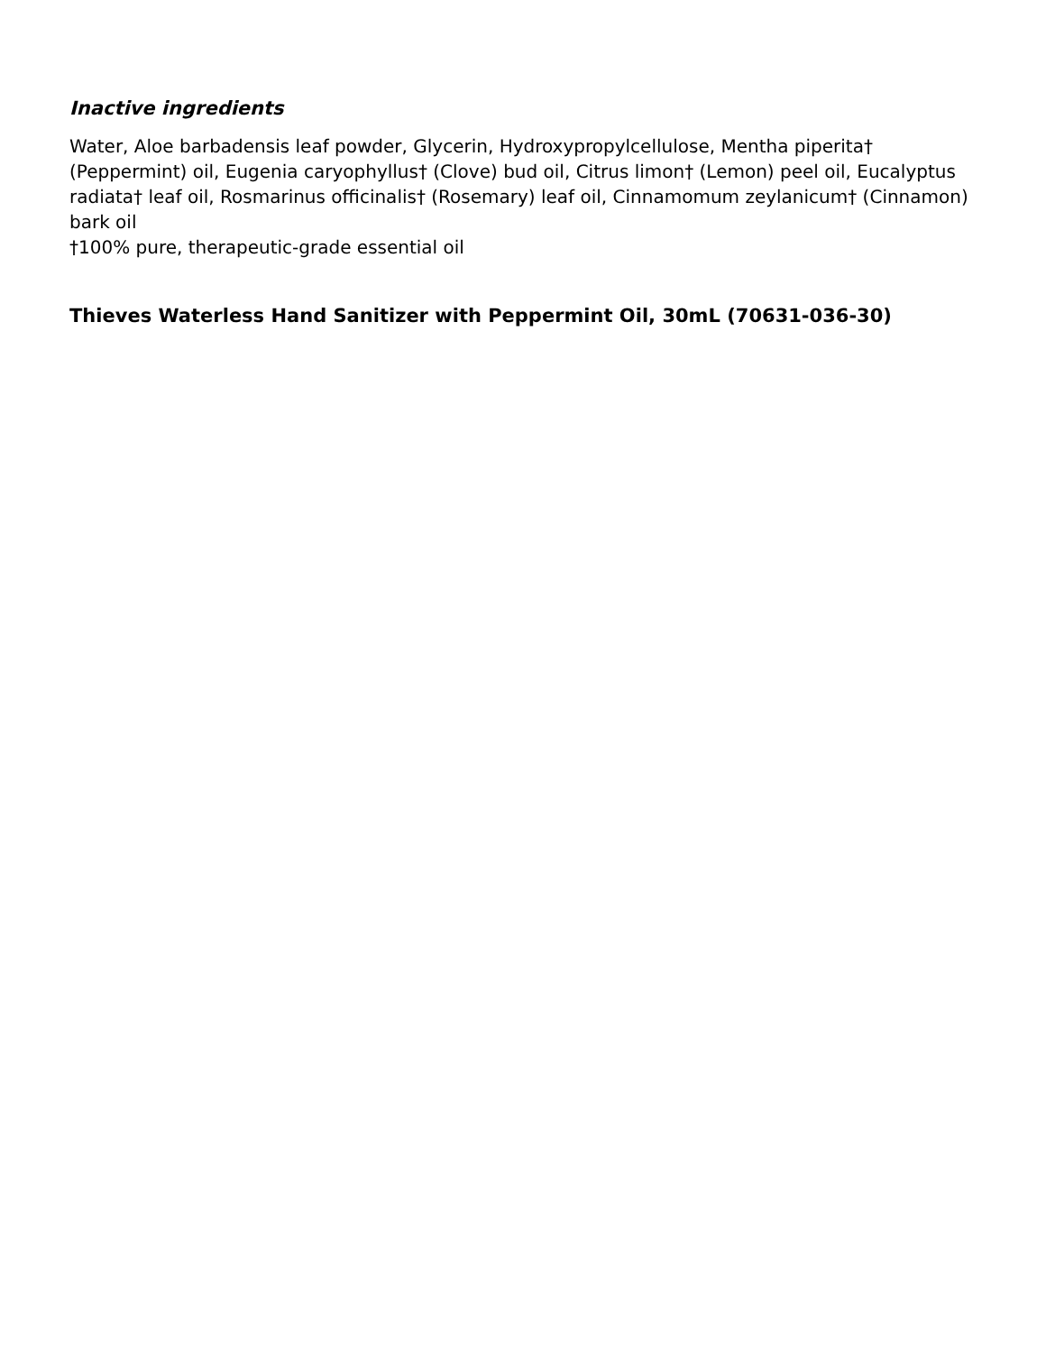Inactive ingredients
Water, Aloe barbadensis leaf powder, Glycerin, Hydroxypropylcellulose, Mentha piperita† (Peppermint) oil, Eugenia caryophyllus† (Clove) bud oil, Citrus limon† (Lemon) peel oil, Eucalyptus radiata† leaf oil, Rosmarinus officinalis† (Rosemary) leaf oil, Cinnamomum zeylanicum† (Cinnamon) bark oil
†100% pure, therapeutic-grade essential oil
Thieves Waterless Hand Sanitizer with Peppermint Oil, 30mL (70631-036-30)